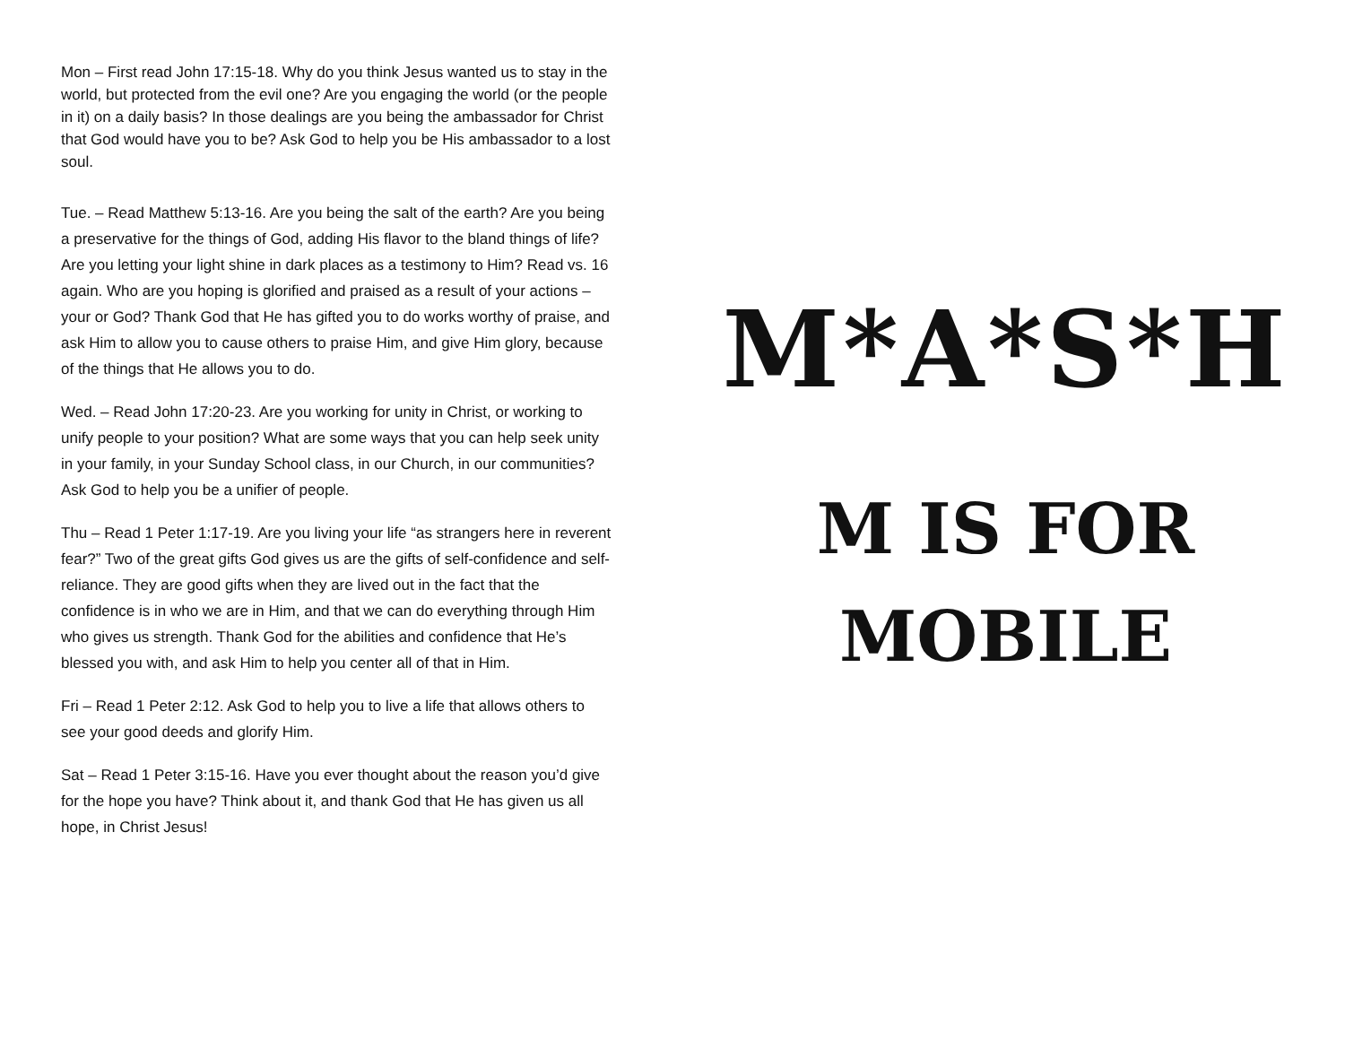Mon – First read John 17:15-18. Why do you think Jesus wanted us to stay in the world, but protected from the evil one? Are you engaging the world (or the people in it) on a daily basis? In those dealings are you being the ambassador for Christ that God would have you to be? Ask God to help you be His ambassador to a lost soul.
Tue. – Read Matthew 5:13-16. Are you being the salt of the earth? Are you being a preservative for the things of God, adding His flavor to the bland things of life? Are you letting your light shine in dark places as a testimony to Him? Read vs. 16 again. Who are you hoping is glorified and praised as a result of your actions – your or God? Thank God that He has gifted you to do works worthy of praise, and ask Him to allow you to cause others to praise Him, and give Him glory, because of the things that He allows you to do.
Wed. – Read John 17:20-23. Are you working for unity in Christ, or working to unify people to your position? What are some ways that you can help seek unity in your family, in your Sunday School class, in our Church, in our communities? Ask God to help you be a unifier of people.
Thu – Read 1 Peter 1:17-19. Are you living your life “as strangers here in reverent fear?” Two of the great gifts God gives us are the gifts of self-confidence and self-reliance. They are good gifts when they are lived out in the fact that the confidence is in who we are in Him, and that we can do everything through Him who gives us strength. Thank God for the abilities and confidence that He’s blessed you with, and ask Him to help you center all of that in Him.
Fri – Read 1 Peter 2:12. Ask God to help you to live a life that allows others to see your good deeds and glorify Him.
Sat – Read 1 Peter 3:15-16. Have you ever thought about the reason you’d give for the hope you have? Think about it, and thank God that He has given us all hope, in Christ Jesus!
M*A*S*H
M IS FOR
MOBILE